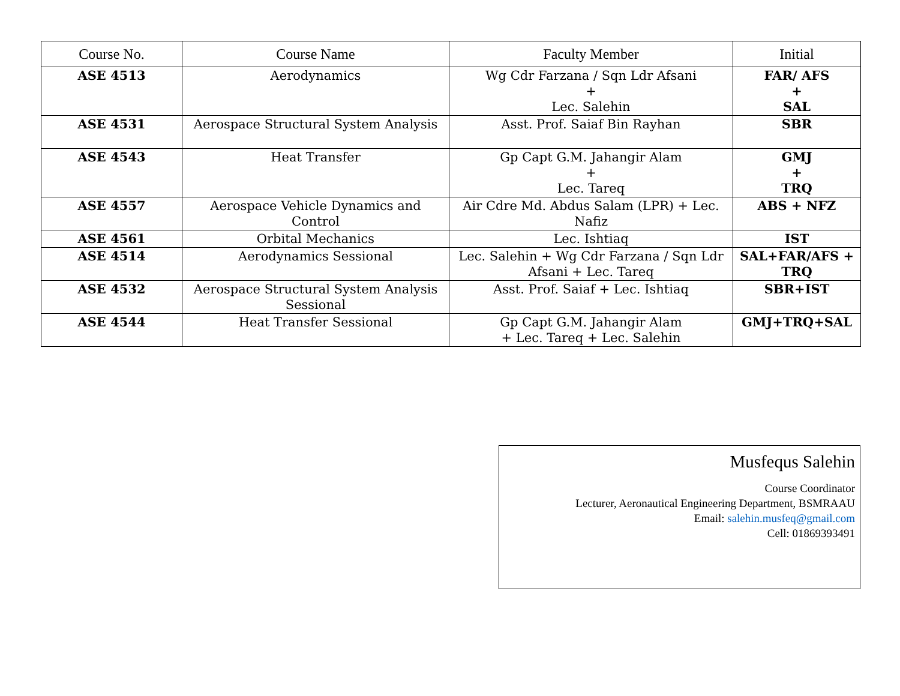| Course No. | Course Name | Faculty Member | Initial |
| --- | --- | --- | --- |
| ASE 4513 | Aerodynamics | Wg Cdr Farzana / Sqn Ldr Afsani + Lec. Salehin | FAR/ AFS + SAL |
| ASE 4531 | Aerospace Structural System Analysis | Asst. Prof. Saiaf Bin Rayhan | SBR |
| ASE 4543 | Heat Transfer | Gp Capt G.M. Jahangir Alam + Lec. Tareq | GMJ + TRQ |
| ASE 4557 | Aerospace Vehicle Dynamics and Control | Air Cdre Md. Abdus Salam (LPR) + Lec. Nafiz | ABS + NFZ |
| ASE 4561 | Orbital Mechanics | Lec. Ishtiaq | IST |
| ASE 4514 | Aerodynamics Sessional | Lec. Salehin + Wg Cdr Farzana / Sqn Ldr Afsani + Lec. Tareq | SAL+FAR/AFS + TRQ |
| ASE 4532 | Aerospace Structural System Analysis Sessional | Asst. Prof. Saiaf + Lec. Ishtiaq | SBR+IST |
| ASE 4544 | Heat Transfer Sessional | Gp Capt G.M. Jahangir Alam + Lec. Tareq + Lec. Salehin | GMJ+TRQ+SAL |
Musfequs Salehin
Course Coordinator
Lecturer, Aeronautical Engineering Department, BSMRAAU
Email: salehin.musfeq@gmail.com
Cell: 01869393491